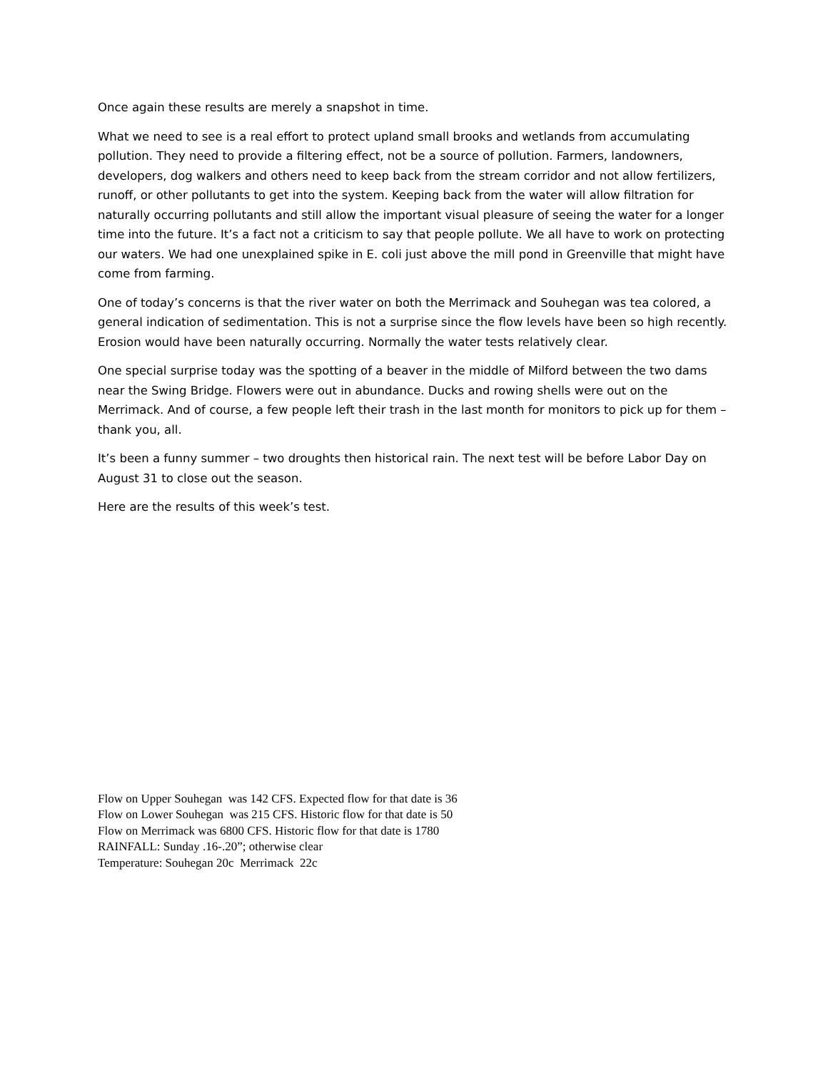Once again these results are merely a snapshot in time.
What we need to see is a real effort to protect upland small brooks and wetlands from accumulating pollution. They need to provide a filtering effect, not be a source of pollution. Farmers, landowners, developers, dog walkers and others need to keep back from the stream corridor and not allow fertilizers, runoff, or other pollutants to get into the system. Keeping back from the water will allow filtration for naturally occurring pollutants and still allow the important visual pleasure of seeing the water for a longer time into the future. It’s a fact not a criticism to say that people pollute. We all have to work on protecting our waters. We had one unexplained spike in E. coli just above the mill pond in Greenville that might have come from farming.
One of today’s concerns is that the river water on both the Merrimack and Souhegan was tea colored, a general indication of sedimentation. This is not a surprise since the flow levels have been so high recently. Erosion would have been naturally occurring. Normally the water tests relatively clear.
One special surprise today was the spotting of a beaver in the middle of Milford between the two dams near the Swing Bridge. Flowers were out in abundance. Ducks and rowing shells were out on the Merrimack. And of course, a few people left their trash in the last month for monitors to pick up for them – thank you, all.
It’s been a funny summer – two droughts then historical rain. The next test will be before Labor Day on August 31 to close out the season.
Here are the results of this week’s test.
Flow on Upper Souhegan was 142 CFS. Expected flow for that date is 36
Flow on Lower Souhegan was 215 CFS. Historic flow for that date is 50
Flow on Merrimack was 6800 CFS. Historic flow for that date is 1780
RAINFALL: Sunday .16-.20”; otherwise clear
Temperature: Souhegan 20c Merrimack 22c